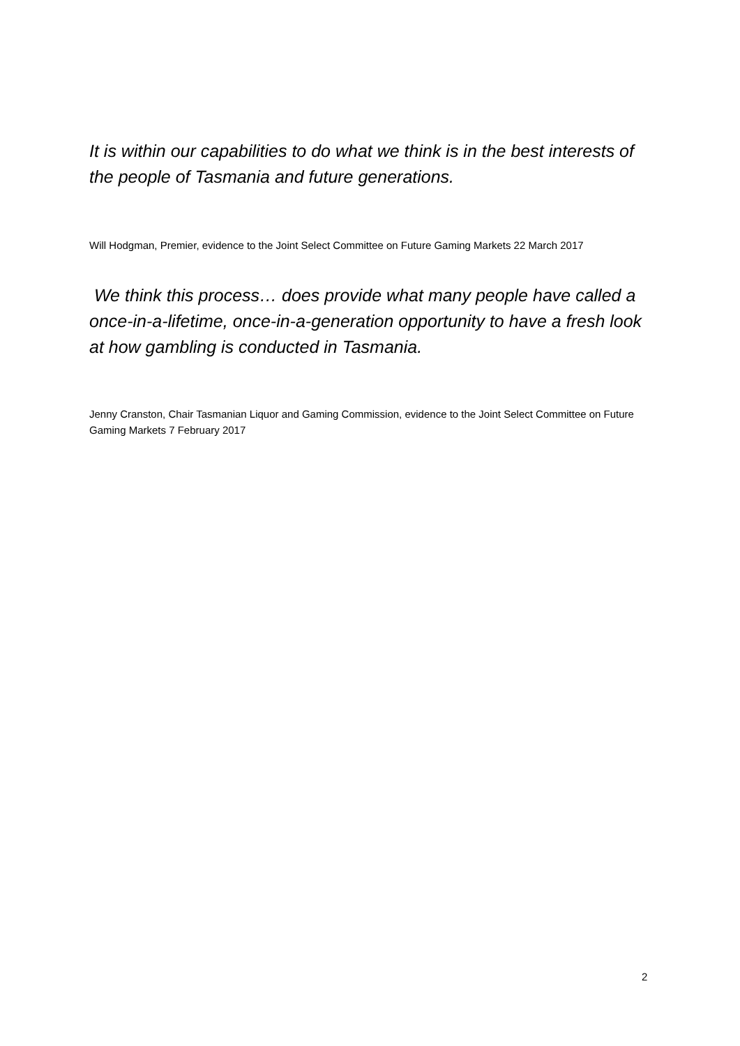It is within our capabilities to do what we think is in the best interests of the people of Tasmania and future generations.
Will Hodgman, Premier, evidence to the Joint Select Committee on Future Gaming Markets 22 March 2017
We think this process… does provide what many people have called a once-in-a-lifetime, once-in-a-generation opportunity to have a fresh look at how gambling is conducted in Tasmania.
Jenny Cranston, Chair Tasmanian Liquor and Gaming Commission, evidence to the Joint Select Committee on Future Gaming Markets 7 February 2017
2